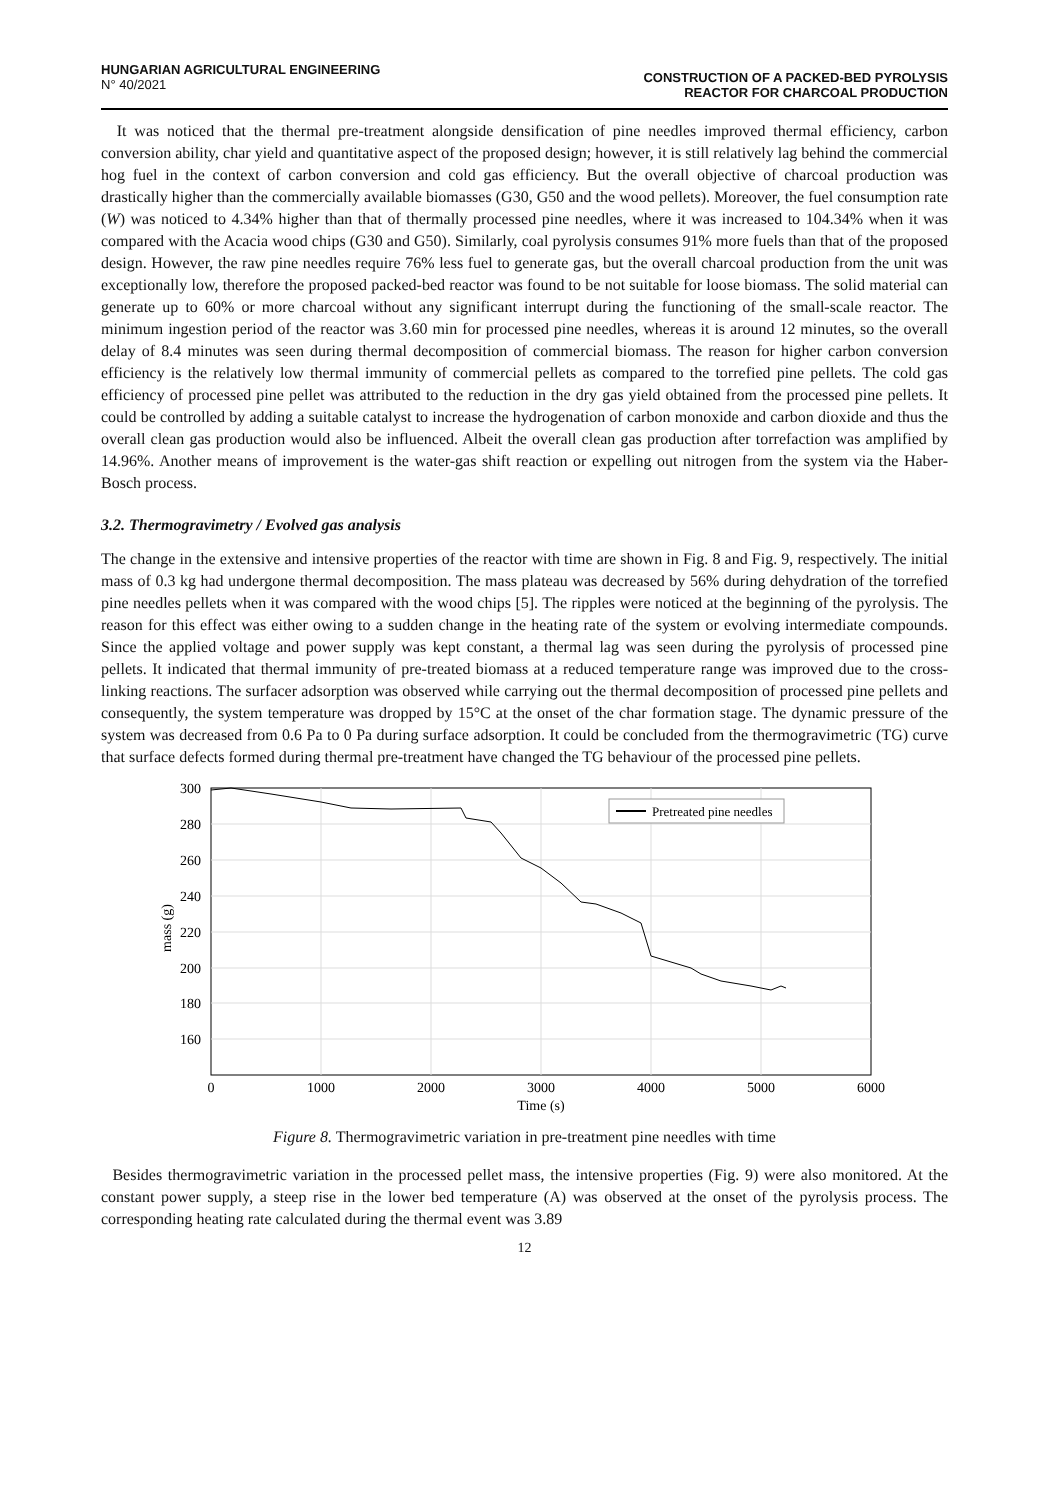HUNGARIAN AGRICULTURAL ENGINEERING
N° 40/2021
CONSTRUCTION OF A PACKED-BED PYROLYSIS
REACTOR FOR CHARCOAL PRODUCTION
It was noticed that the thermal pre-treatment alongside densification of pine needles improved thermal efficiency, carbon conversion ability, char yield and quantitative aspect of the proposed design; however, it is still relatively lag behind the commercial hog fuel in the context of carbon conversion and cold gas efficiency. But the overall objective of charcoal production was drastically higher than the commercially available biomasses (G30, G50 and the wood pellets). Moreover, the fuel consumption rate (W) was noticed to 4.34% higher than that of thermally processed pine needles, where it was increased to 104.34% when it was compared with the Acacia wood chips (G30 and G50). Similarly, coal pyrolysis consumes 91% more fuels than that of the proposed design. However, the raw pine needles require 76% less fuel to generate gas, but the overall charcoal production from the unit was exceptionally low, therefore the proposed packed-bed reactor was found to be not suitable for loose biomass. The solid material can generate up to 60% or more charcoal without any significant interrupt during the functioning of the small-scale reactor. The minimum ingestion period of the reactor was 3.60 min for processed pine needles, whereas it is around 12 minutes, so the overall delay of 8.4 minutes was seen during thermal decomposition of commercial biomass. The reason for higher carbon conversion efficiency is the relatively low thermal immunity of commercial pellets as compared to the torrefied pine pellets. The cold gas efficiency of processed pine pellet was attributed to the reduction in the dry gas yield obtained from the processed pine pellets. It could be controlled by adding a suitable catalyst to increase the hydrogenation of carbon monoxide and carbon dioxide and thus the overall clean gas production would also be influenced. Albeit the overall clean gas production after torrefaction was amplified by 14.96%. Another means of improvement is the water-gas shift reaction or expelling out nitrogen from the system via the Haber-Bosch process.
3.2. Thermogravimetry / Evolved gas analysis
The change in the extensive and intensive properties of the reactor with time are shown in Fig. 8 and Fig. 9, respectively. The initial mass of 0.3 kg had undergone thermal decomposition. The mass plateau was decreased by 56% during dehydration of the torrefied pine needles pellets when it was compared with the wood chips [5]. The ripples were noticed at the beginning of the pyrolysis. The reason for this effect was either owing to a sudden change in the heating rate of the system or evolving intermediate compounds. Since the applied voltage and power supply was kept constant, a thermal lag was seen during the pyrolysis of processed pine pellets. It indicated that thermal immunity of pre-treated biomass at a reduced temperature range was improved due to the cross-linking reactions. The surfacer adsorption was observed while carrying out the thermal decomposition of processed pine pellets and consequently, the system temperature was dropped by 15°C at the onset of the char formation stage. The dynamic pressure of the system was decreased from 0.6 Pa to 0 Pa during surface adsorption. It could be concluded from the thermogravimetric (TG) curve that surface defects formed during thermal pre-treatment have changed the TG behaviour of the processed pine pellets.
Pretreated pine needles
300
280
260
240
220
200
180
160
0
1000
2000
3000
4000
5000
6000
Time (s)
mass (g)
Figure 8. Thermogravimetric variation in pre-treatment pine needles with time
Besides thermogravimetric variation in the processed pellet mass, the intensive properties (Fig. 9) were also monitored. At the constant power supply, a steep rise in the lower bed temperature (A) was observed at the onset of the pyrolysis process. The corresponding heating rate calculated during the thermal event was 3.89
12